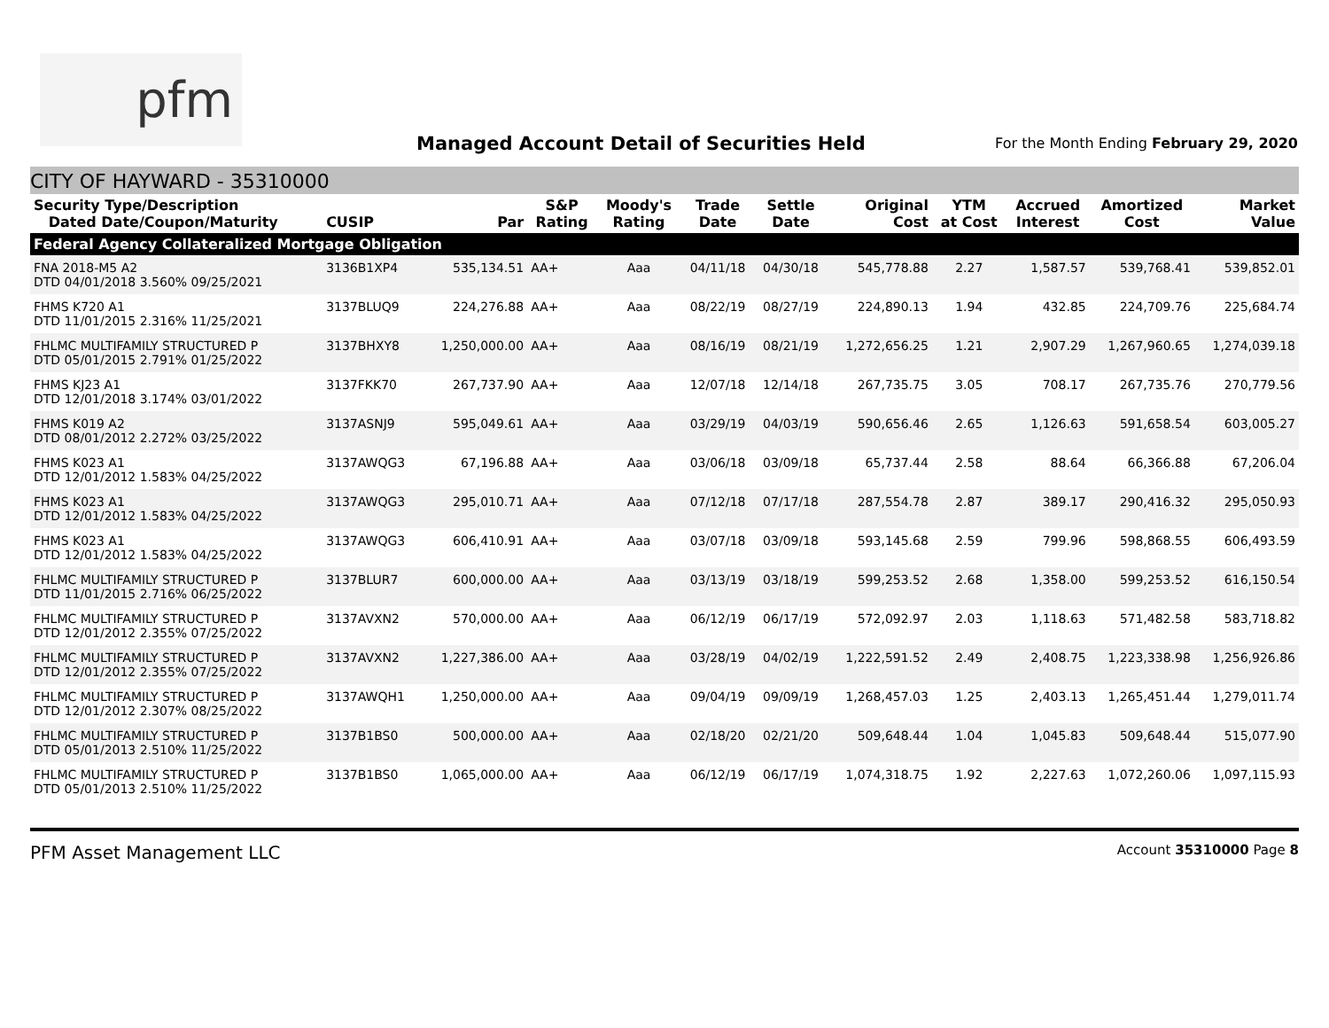pfm
Managed Account Detail of Securities Held
For the Month Ending February 29, 2020
CITY OF HAYWARD - 35310000
| Security Type/Description Dated Date/Coupon/Maturity | CUSIP | Par | S&P Rating | Moody's Rating | Trade Date | Settle Date | Original Cost | YTM at Cost | Accrued Interest | Amortized Cost | Market Value |
| --- | --- | --- | --- | --- | --- | --- | --- | --- | --- | --- | --- |
| Federal Agency Collateralized Mortgage Obligation | | | | | | | | | | | |
| FNA 2018-M5 A2 DTD 04/01/2018 3.560% 09/25/2021 | 3136B1XP4 | 535,134.51 | AA+ | Aaa | 04/11/18 | 04/30/18 | 545,778.88 | 2.27 | 1,587.57 | 539,768.41 | 539,852.01 |
| FHMS K720 A1 DTD 11/01/2015 2.316% 11/25/2021 | 3137BLUQ9 | 224,276.88 | AA+ | Aaa | 08/22/19 | 08/27/19 | 224,890.13 | 1.94 | 432.85 | 224,709.76 | 225,684.74 |
| FHLMC MULTIFAMILY STRUCTURED P DTD 05/01/2015 2.791% 01/25/2022 | 3137BHXY8 | 1,250,000.00 | AA+ | Aaa | 08/16/19 | 08/21/19 | 1,272,656.25 | 1.21 | 2,907.29 | 1,267,960.65 | 1,274,039.18 |
| FHMS KJ23 A1 DTD 12/01/2018 3.174% 03/01/2022 | 3137FKK70 | 267,737.90 | AA+ | Aaa | 12/07/18 | 12/14/18 | 267,735.75 | 3.05 | 708.17 | 267,735.76 | 270,779.56 |
| FHMS K019 A2 DTD 08/01/2012 2.272% 03/25/2022 | 3137ASNJ9 | 595,049.61 | AA+ | Aaa | 03/29/19 | 04/03/19 | 590,656.46 | 2.65 | 1,126.63 | 591,658.54 | 603,005.27 |
| FHMS K023 A1 DTD 12/01/2012 1.583% 04/25/2022 | 3137AWQG3 | 67,196.88 | AA+ | Aaa | 03/06/18 | 03/09/18 | 65,737.44 | 2.58 | 88.64 | 66,366.88 | 67,206.04 |
| FHMS K023 A1 DTD 12/01/2012 1.583% 04/25/2022 | 3137AWQG3 | 295,010.71 | AA+ | Aaa | 07/12/18 | 07/17/18 | 287,554.78 | 2.87 | 389.17 | 290,416.32 | 295,050.93 |
| FHMS K023 A1 DTD 12/01/2012 1.583% 04/25/2022 | 3137AWQG3 | 606,410.91 | AA+ | Aaa | 03/07/18 | 03/09/18 | 593,145.68 | 2.59 | 799.96 | 598,868.55 | 606,493.59 |
| FHLMC MULTIFAMILY STRUCTURED P DTD 11/01/2015 2.716% 06/25/2022 | 3137BLUR7 | 600,000.00 | AA+ | Aaa | 03/13/19 | 03/18/19 | 599,253.52 | 2.68 | 1,358.00 | 599,253.52 | 616,150.54 |
| FHLMC MULTIFAMILY STRUCTURED P DTD 12/01/2012 2.355% 07/25/2022 | 3137AVXN2 | 570,000.00 | AA+ | Aaa | 06/12/19 | 06/17/19 | 572,092.97 | 2.03 | 1,118.63 | 571,482.58 | 583,718.82 |
| FHLMC MULTIFAMILY STRUCTURED P DTD 12/01/2012 2.355% 07/25/2022 | 3137AVXN2 | 1,227,386.00 | AA+ | Aaa | 03/28/19 | 04/02/19 | 1,222,591.52 | 2.49 | 2,408.75 | 1,223,338.98 | 1,256,926.86 |
| FHLMC MULTIFAMILY STRUCTURED P DTD 12/01/2012 2.307% 08/25/2022 | 3137AWQH1 | 1,250,000.00 | AA+ | Aaa | 09/04/19 | 09/09/19 | 1,268,457.03 | 1.25 | 2,403.13 | 1,265,451.44 | 1,279,011.74 |
| FHLMC MULTIFAMILY STRUCTURED P DTD 05/01/2013 2.510% 11/25/2022 | 3137B1BS0 | 500,000.00 | AA+ | Aaa | 02/18/20 | 02/21/20 | 509,648.44 | 1.04 | 1,045.83 | 509,648.44 | 515,077.90 |
| FHLMC MULTIFAMILY STRUCTURED P DTD 05/01/2013 2.510% 11/25/2022 | 3137B1BS0 | 1,065,000.00 | AA+ | Aaa | 06/12/19 | 06/17/19 | 1,074,318.75 | 1.92 | 2,227.63 | 1,072,260.06 | 1,097,115.93 |
PFM Asset Management LLC Account 35310000 Page 8